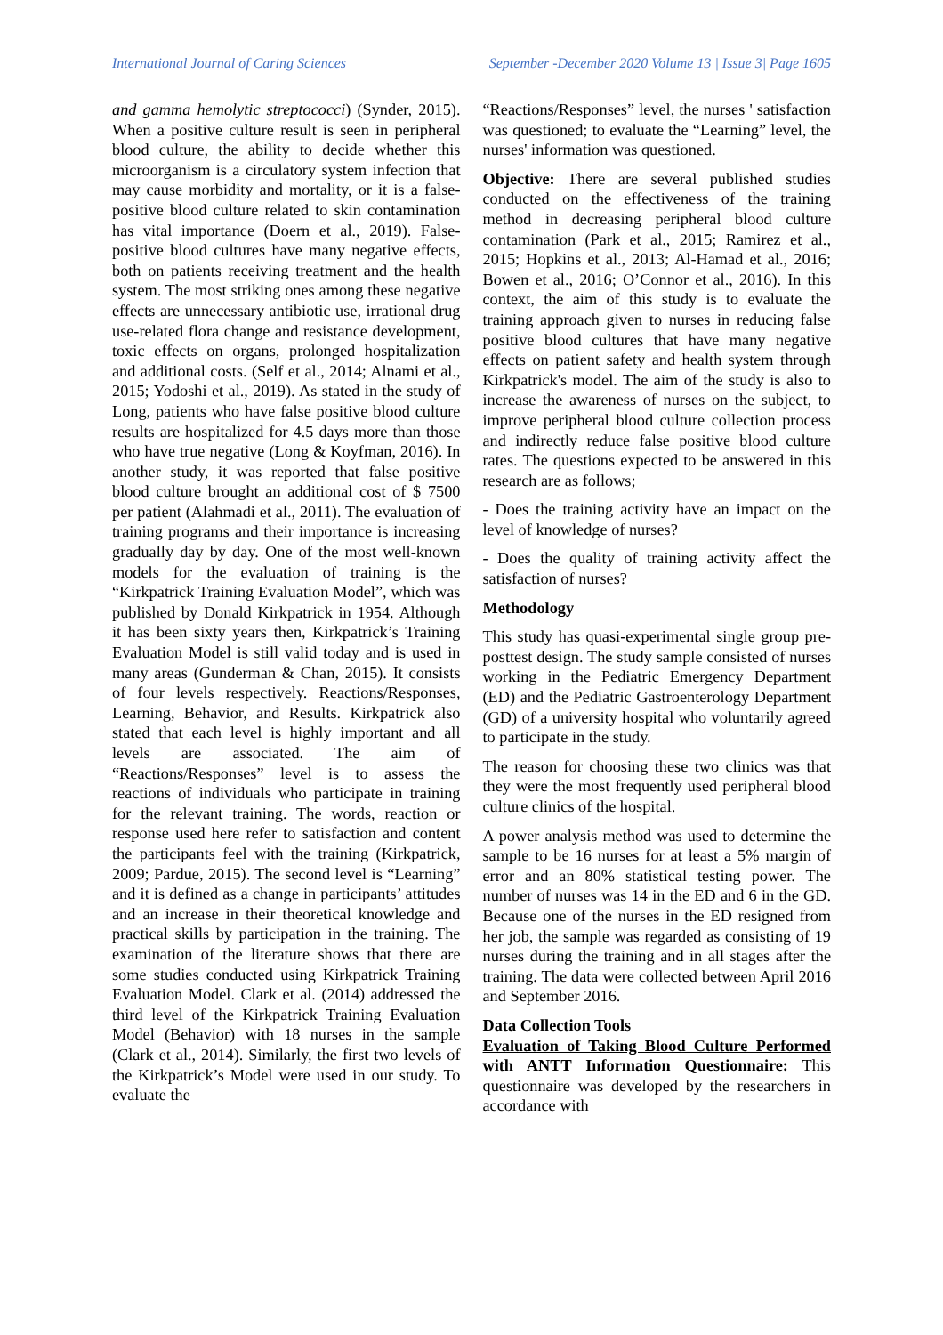International Journal of Caring Sciences September -December 2020 Volume 13 | Issue 3| Page 1605
and gamma hemolytic streptococci) (Synder, 2015). When a positive culture result is seen in peripheral blood culture, the ability to decide whether this microorganism is a circulatory system infection that may cause morbidity and mortality, or it is a false-positive blood culture related to skin contamination has vital importance (Doern et al., 2019). False-positive blood cultures have many negative effects, both on patients receiving treatment and the health system. The most striking ones among these negative effects are unnecessary antibiotic use, irrational drug use-related flora change and resistance development, toxic effects on organs, prolonged hospitalization and additional costs. (Self et al., 2014; Alnami et al., 2015; Yodoshi et al., 2019). As stated in the study of Long, patients who have false positive blood culture results are hospitalized for 4.5 days more than those who have true negative (Long & Koyfman, 2016). In another study, it was reported that false positive blood culture brought an additional cost of $ 7500 per patient (Alahmadi et al., 2011). The evaluation of training programs and their importance is increasing gradually day by day. One of the most well-known models for the evaluation of training is the “Kirkpatrick Training Evaluation Model”, which was published by Donald Kirkpatrick in 1954. Although it has been sixty years then, Kirkpatrick’s Training Evaluation Model is still valid today and is used in many areas (Gunderman & Chan, 2015). It consists of four levels respectively. Reactions/Responses, Learning, Behavior, and Results. Kirkpatrick also stated that each level is highly important and all levels are associated. The aim of “Reactions/Responses” level is to assess the reactions of individuals who participate in training for the relevant training. The words, reaction or response used here refer to satisfaction and content the participants feel with the training (Kirkpatrick, 2009; Pardue, 2015). The second level is “Learning” and it is defined as a change in participants’ attitudes and an increase in their theoretical knowledge and practical skills by participation in the training. The examination of the literature shows that there are some studies conducted using Kirkpatrick Training Evaluation Model. Clark et al. (2014) addressed the third level of the Kirkpatrick Training Evaluation Model (Behavior) with 18 nurses in the sample (Clark et al., 2014). Similarly, the first two levels of the Kirkpatrick’s Model were used in our study. To evaluate the
“Reactions/Responses” level, the nurses ' satisfaction was questioned; to evaluate the “Learning” level, the nurses' information was questioned.
Objective: There are several published studies conducted on the effectiveness of the training method in decreasing peripheral blood culture contamination (Park et al., 2015; Ramirez et al., 2015; Hopkins et al., 2013; Al-Hamad et al., 2016; Bowen et al., 2016; O’Connor et al., 2016). In this context, the aim of this study is to evaluate the training approach given to nurses in reducing false positive blood cultures that have many negative effects on patient safety and health system through Kirkpatrick's model. The aim of the study is also to increase the awareness of nurses on the subject, to improve peripheral blood culture collection process and indirectly reduce false positive blood culture rates. The questions expected to be answered in this research are as follows;
- Does the training activity have an impact on the level of knowledge of nurses?
- Does the quality of training activity affect the satisfaction of nurses?
Methodology
This study has quasi-experimental single group pre-posttest design. The study sample consisted of nurses working in the Pediatric Emergency Department (ED) and the Pediatric Gastroenterology Department (GD) of a university hospital who voluntarily agreed to participate in the study.
The reason for choosing these two clinics was that they were the most frequently used peripheral blood culture clinics of the hospital.
A power analysis method was used to determine the sample to be 16 nurses for at least a 5% margin of error and an 80% statistical testing power. The number of nurses was 14 in the ED and 6 in the GD. Because one of the nurses in the ED resigned from her job, the sample was regarded as consisting of 19 nurses during the training and in all stages after the training. The data were collected between April 2016 and September 2016.
Data Collection Tools
Evaluation of Taking Blood Culture Performed with ANTT Information Questionnaire: This questionnaire was developed by the researchers in accordance with